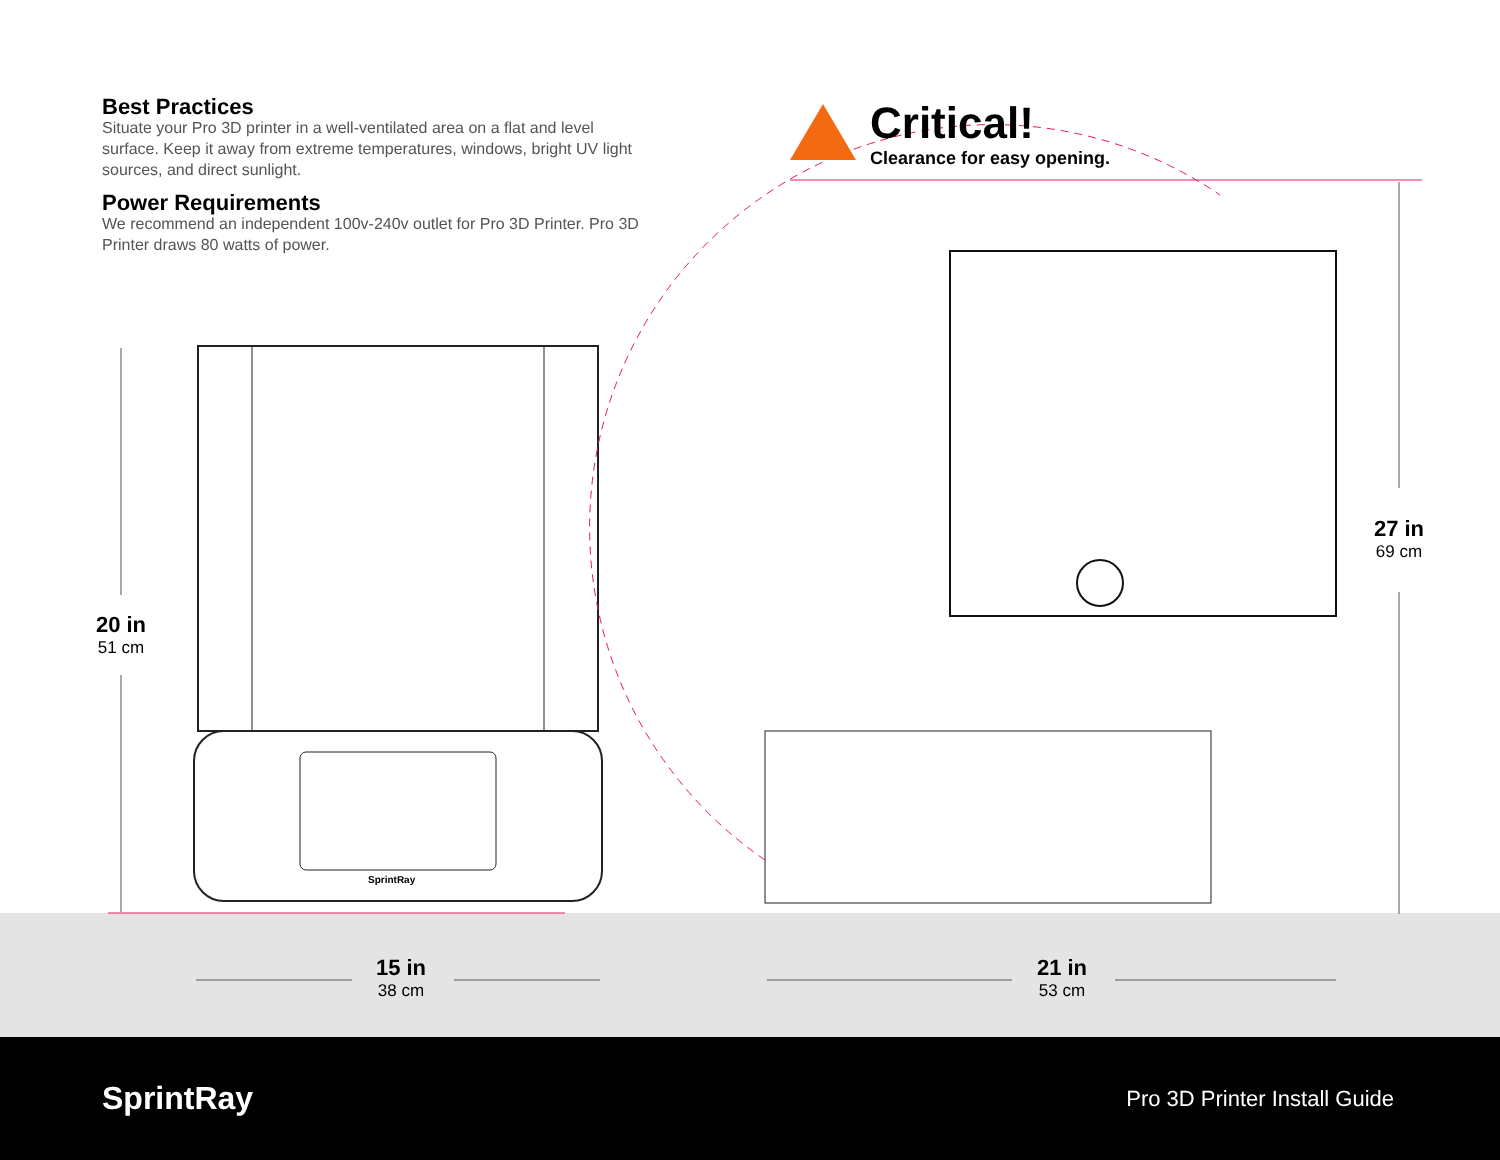Best Practices
Situate your Pro 3D printer in a well-ventilated area on a flat and level surface. Keep it away from extreme temperatures, windows, bright UV light sources, and direct sunlight.
Power Requirements
We recommend an independent 100v-240v outlet for Pro 3D Printer. Pro 3D Printer draws 80 watts of power.
Critical!
Clearance for easy opening.
20 in
51 cm
27 in
69 cm
15 in
38 cm
21 in
53 cm
SprintRay
SprintRay
Pro 3D Printer Install Guide